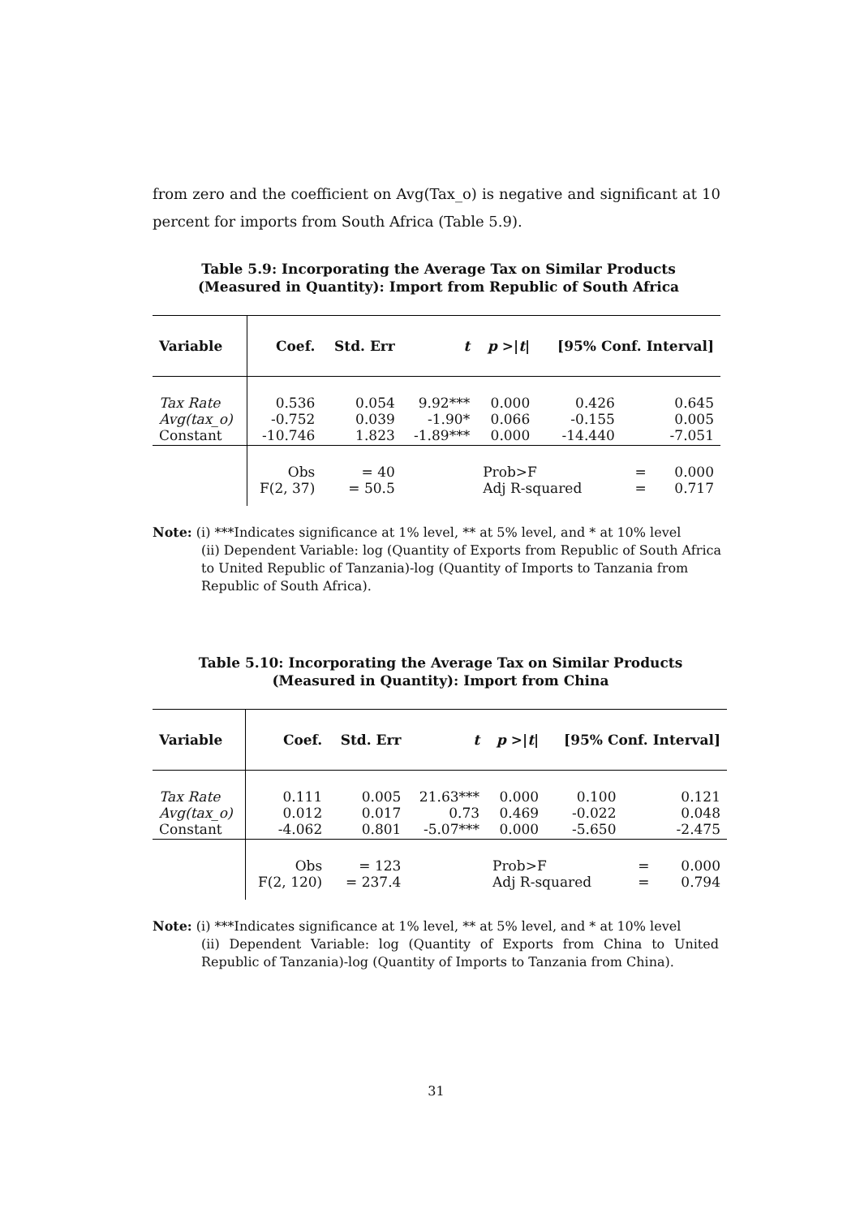from zero and the coefficient on Avg(Tax_o) is negative and significant at 10 percent for imports from South Africa (Table 5.9).
Table 5.9: Incorporating the Average Tax on Similar Products
(Measured in Quantity): Import from Republic of South Africa
| Variable | Coef. | Std. Err | t | p >/ t / | [95% Conf. Interval] | | |
| --- | --- | --- | --- | --- | --- | --- | --- |
| Tax Rate Avg(tax_o) Constant | 0.536 -0.752 -10.746 | 0.054 0.039 1.823 | 9.92*** -1.90* -1.89*** | 0.000 0.066 0.000 | 0.426 -0.155 -14.440 | 0.645 0.005 -7.051 | |
| | Obs F(2, 37) | = 40 = 50.5 | | Prob>F Adj R-squared | | = = | 0.000 0.717 |
Note: (i) ***Indicates significance at 1% level, ** at 5% level, and * at 10% level
(ii) Dependent Variable: log (Quantity of Exports from Republic of South Africa to United Republic of Tanzania)-log (Quantity of Imports to Tanzania from Republic of South Africa).
Table 5.10: Incorporating the Average Tax on Similar Products
(Measured in Quantity): Import from China
| Variable | Coef. | Std. Err | t | p >/ t / | [95% Conf. Interval] | | |
| --- | --- | --- | --- | --- | --- | --- | --- |
| Tax Rate Avg(tax_o) Constant | 0.111 0.012 -4.062 | 0.005 0.017 0.801 | 21.63*** 0.73 -5.07*** | 0.000 0.469 0.000 | 0.100 -0.022 -5.650 | 0.121 0.048 -2.475 | |
| | Obs F(2, 120) | = 123 = 237.4 | | Prob>F Adj R-squared | | = = | 0.000 0.794 |
Note: (i) ***Indicates significance at 1% level, ** at 5% level, and * at 10% level
(ii) Dependent Variable: log (Quantity of Exports from China to United Republic of Tanzania)-log (Quantity of Imports to Tanzania from China).
31